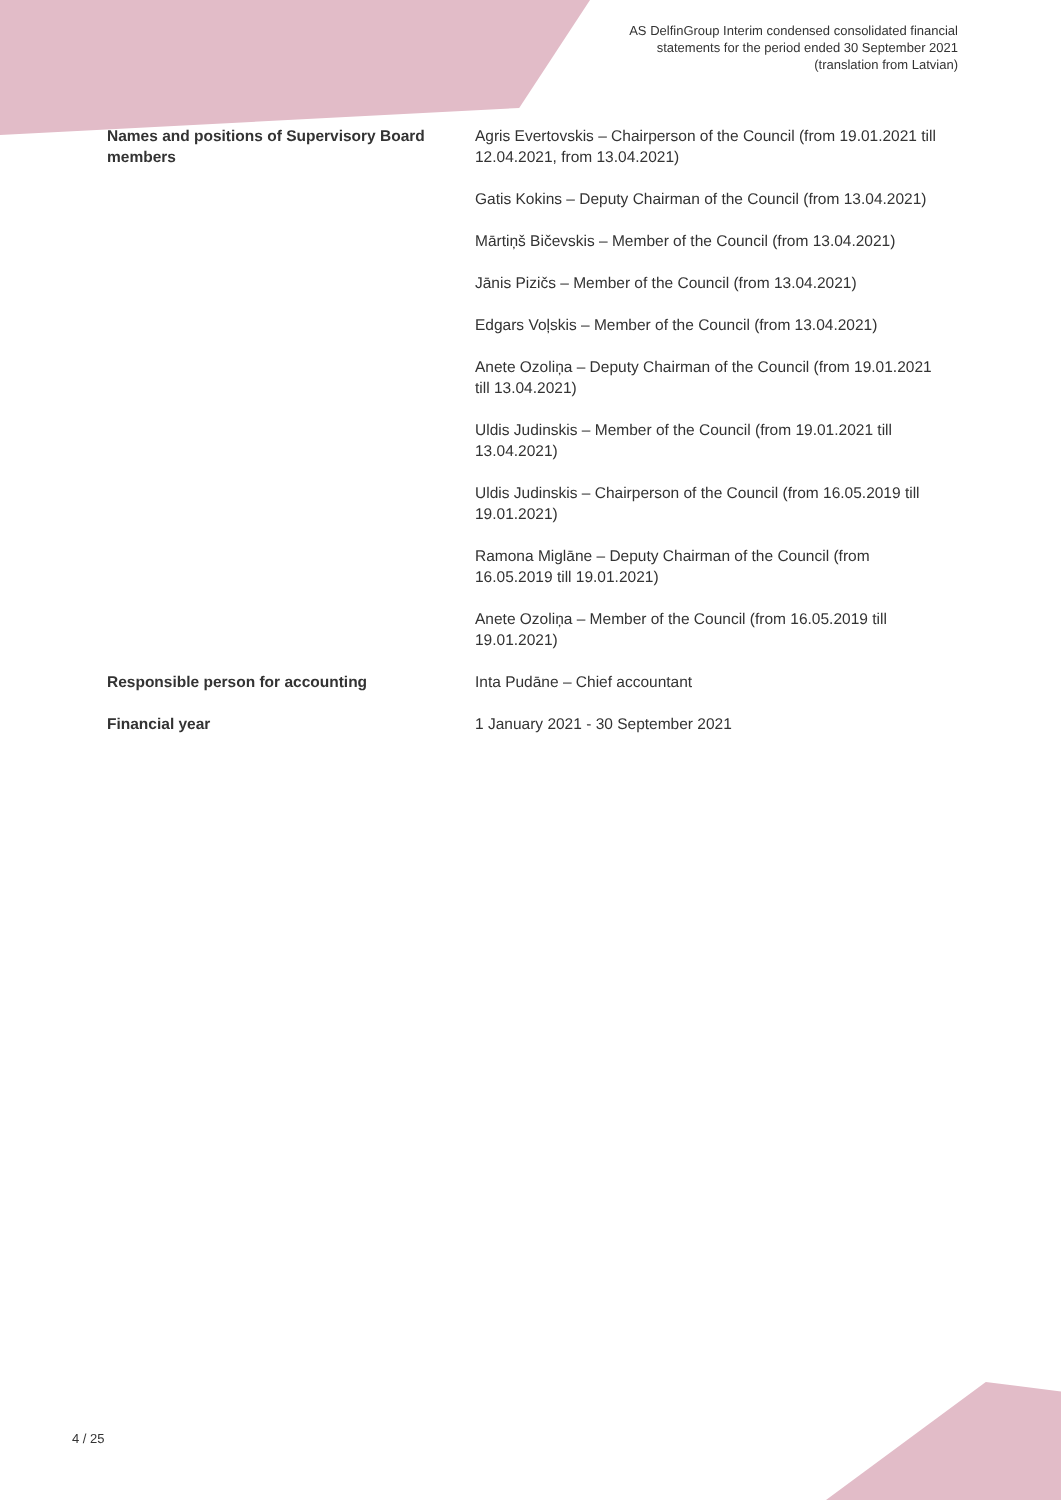AS DelfinGroup Interim condensed consolidated financial
statements for the period ended 30 September 2021
(translation from Latvian)
| Names and positions of Supervisory Board members | Agris Evertovskis – Chairperson of the Council (from 19.01.2021 till 12.04.2021, from 13.04.2021) |
| | Gatis Kokins – Deputy Chairman of the Council (from 13.04.2021) |
| | Mārtiņš Bičevskis – Member of the Council (from 13.04.2021) |
| | Jānis Pizičs – Member of the Council (from 13.04.2021) |
| | Edgars Voļskis – Member of the Council (from 13.04.2021) |
| | Anete Ozoliņa – Deputy Chairman of the Council (from 19.01.2021 till 13.04.2021) |
| | Uldis Judinskis – Member of the Council (from 19.01.2021 till 13.04.2021) |
| | Uldis Judinskis – Chairperson of the Council (from 16.05.2019 till 19.01.2021) |
| | Ramona Miglāne – Deputy Chairman of the Council (from 16.05.2019 till 19.01.2021) |
| | Anete Ozoliņa – Member of the Council (from 16.05.2019 till 19.01.2021) |
| Responsible person for accounting | Inta Pudāne – Chief accountant |
| Financial year | 1 January 2021 - 30 September 2021 |
4 / 25